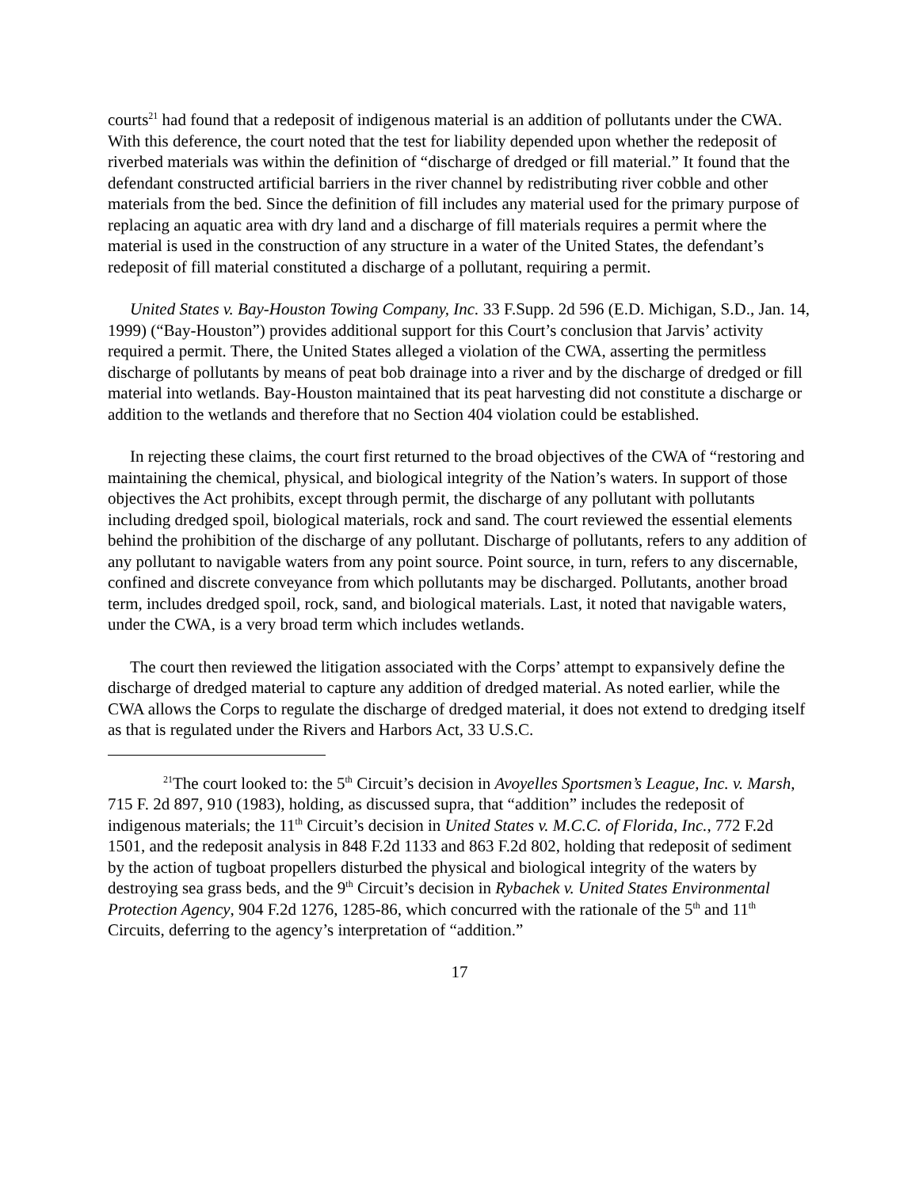courts<sup>21</sup> had found that a redeposit of indigenous material is an addition of pollutants under the CWA. With this deference, the court noted that the test for liability depended upon whether the redeposit of riverbed materials was within the definition of “discharge of dredged or fill material.” It found that the defendant constructed artificial barriers in the river channel by redistributing river cobble and other materials from the bed. Since the definition of fill includes any material used for the primary purpose of replacing an aquatic area with dry land and a discharge of fill materials requires a permit where the material is used in the construction of any structure in a water of the United States, the defendant’s redeposit of fill material constituted a discharge of a pollutant, requiring a permit.
United States v. Bay-Houston Towing Company, Inc. 33 F.Supp. 2d 596 (E.D. Michigan, S.D., Jan. 14, 1999) (“Bay-Houston”) provides additional support for this Court’s conclusion that Jarvis’ activity required a permit. There, the United States alleged a violation of the CWA, asserting the permitless discharge of pollutants by means of peat bob drainage into a river and by the discharge of dredged or fill material into wetlands. Bay-Houston maintained that its peat harvesting did not constitute a discharge or addition to the wetlands and therefore that no Section 404 violation could be established.
In rejecting these claims, the court first returned to the broad objectives of the CWA of “restoring and maintaining the chemical, physical, and biological integrity of the Nation’s waters. In support of those objectives the Act prohibits, except through permit, the discharge of any pollutant with pollutants including dredged spoil, biological materials, rock and sand. The court reviewed the essential elements behind the prohibition of the discharge of any pollutant. Discharge of pollutants, refers to any addition of any pollutant to navigable waters from any point source. Point source, in turn, refers to any discernable, confined and discrete conveyance from which pollutants may be discharged. Pollutants, another broad term, includes dredged spoil, rock, sand, and biological materials. Last, it noted that navigable waters, under the CWA, is a very broad term which includes wetlands.
The court then reviewed the litigation associated with the Corps’ attempt to expansively define the discharge of dredged material to capture any addition of dredged material. As noted earlier, while the CWA allows the Corps to regulate the discharge of dredged material, it does not extend to dredging itself as that is regulated under the Rivers and Harbors Act, 33 U.S.C.
<sup>21</sup> The court looked to: the 5<sup>th</sup> Circuit’s decision in Avoyelles Sportsmen’s League, Inc. v. Marsh, 715 F. 2d 897, 910 (1983), holding, as discussed supra, that “addition” includes the redeposit of indigenous materials; the 11<sup>th</sup> Circuit’s decision in United States v. M.C.C. of Florida, Inc., 772 F.2d 1501, and the redeposit analysis in 848 F.2d 1133 and 863 F.2d 802, holding that redeposit of sediment by the action of tugboat propellers disturbed the physical and biological integrity of the waters by destroying sea grass beds, and the 9<sup>th</sup> Circuit’s decision in Rybachek v. United States Environmental Protection Agency, 904 F.2d 1276, 1285-86, which concurred with the rationale of the 5<sup>th</sup> and 11<sup>th</sup> Circuits, deferring to the agency’s interpretation of “addition.”
17